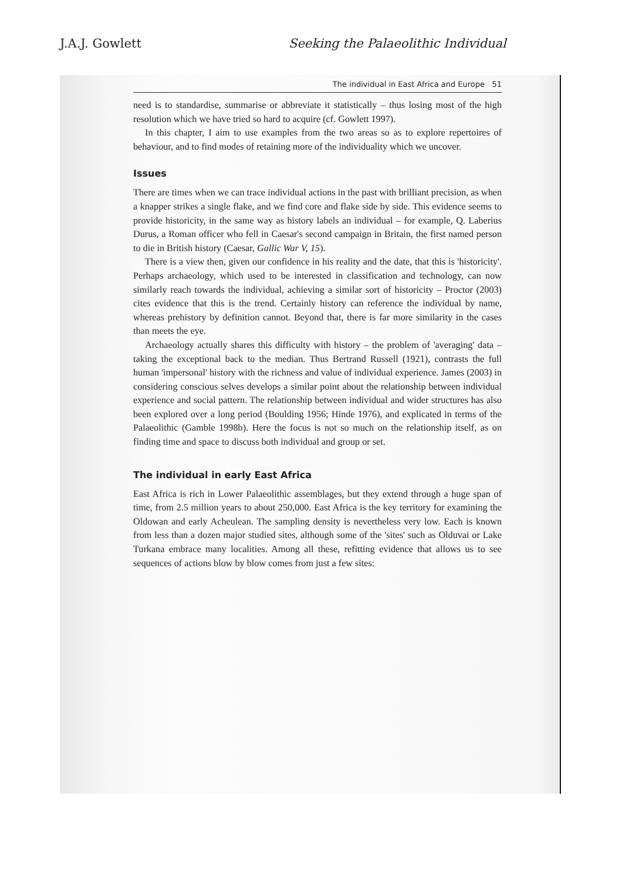J.A.J. Gowlett Seeking the Palaeolithic Individual
The individual in East Africa and Europe 51
need is to standardise, summarise or abbreviate it statistically – thus losing most of the high resolution which we have tried so hard to acquire (cf. Gowlett 1997).
In this chapter, I aim to use examples from the two areas so as to explore repertoires of behaviour, and to find modes of retaining more of the individuality which we uncover.
Issues
There are times when we can trace individual actions in the past with brilliant precision, as when a knapper strikes a single flake, and we find core and flake side by side. This evidence seems to provide historicity, in the same way as history labels an individual – for example, Q. Laberius Durus, a Roman officer who fell in Caesar's second campaign in Britain, the first named person to die in British history (Caesar, Gallic War V, 15).
There is a view then, given our confidence in his reality and the date, that this is 'historicity'. Perhaps archaeology, which used to be interested in classification and technology, can now similarly reach towards the individual, achieving a similar sort of historicity – Proctor (2003) cites evidence that this is the trend. Certainly history can reference the individual by name, whereas prehistory by definition cannot. Beyond that, there is far more similarity in the cases than meets the eye.
Archaeology actually shares this difficulty with history – the problem of 'averaging' data – taking the exceptional back to the median. Thus Bertrand Russell (1921), contrasts the full human 'impersonal' history with the richness and value of individual experience. James (2003) in considering conscious selves develops a similar point about the relationship between individual experience and social pattern. The relationship between individual and wider structures has also been explored over a long period (Boulding 1956; Hinde 1976), and explicated in terms of the Palaeolithic (Gamble 1998b). Here the focus is not so much on the relationship itself, as on finding time and space to discuss both individual and group or set.
The individual in early East Africa
East Africa is rich in Lower Palaeolithic assemblages, but they extend through a huge span of time, from 2.5 million years to about 250,000. East Africa is the key territory for examining the Oldowan and early Acheulean. The sampling density is nevertheless very low. Each is known from less than a dozen major studied sites, although some of the 'sites' such as Olduvai or Lake Turkana embrace many localities. Among all these, refitting evidence that allows us to see sequences of actions blow by blow comes from just a few sites: